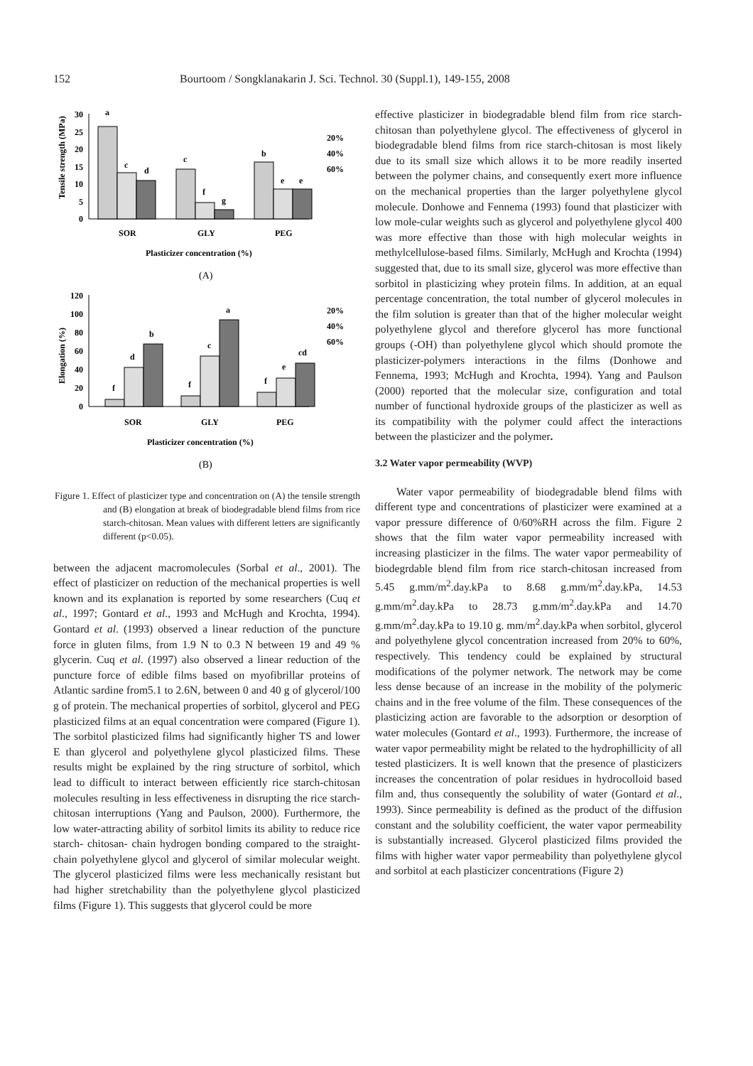152 Bourtoom / Songklanakarin J. Sci. Technol. 30 (Suppl.1), 149-155, 2008
30
25
20
15
10
5
0
Tensile strength (MPa)
a
c
d
c
f
g
b
e
e
20%
40%
60%
SOR
GLY
PEG
Plasticizer concentration (%)
(A)
120
100
80
60
40
20
0
Elongation (%)
f
d
b
f
c
a
f
e
cd
20%
40%
60%
SOR
GLY
PEG
Plasticizer concentration (%)
(B)
Figure 1. Effect of plasticizer type and concentration on (A) the tensile strength and (B) elongation at break of biodegradable blend films from rice starch-chitosan. Mean values with different letters are significantly different (p<0.05).
between the adjacent macromolecules (Sorbal et al., 2001). The effect of plasticizer on reduction of the mechanical properties is well known and its explanation is reported by some researchers (Cuq et al., 1997; Gontard et al., 1993 and McHugh and Krochta, 1994). Gontard et al. (1993) observed a linear reduction of the puncture force in gluten films, from 1.9 N to 0.3 N between 19 and 49 % glycerin. Cuq et al. (1997) also observed a linear reduction of the puncture force of edible films based on myofibrillar proteins of Atlantic sardine from5.1 to 2.6N, between 0 and 40 g of glycerol/100 g of protein. The mechanical properties of sorbitol, glycerol and PEG plasticized films at an equal concentration were compared (Figure 1). The sorbitol plasticized films had significantly higher TS and lower E than glycerol and polyethylene glycol plasticized films. These results might be explained by the ring structure of sorbitol, which lead to difficult to interact between efficiently rice starch-chitosan molecules resulting in less effectiveness in disrupting the rice starch- chitosan interruptions (Yang and Paulson, 2000). Furthermore, the low water-attracting ability of sorbitol limits its ability to reduce rice starch- chitosan- chain hydrogen bonding compared to the straight-chain polyethylene glycol and glycerol of similar molecular weight. The glycerol plasticized films were less mechanically resistant but had higher stretchability than the polyethylene glycol plasticized films (Figure 1). This suggests that glycerol could be more
effective plasticizer in biodegradable blend film from rice starch-chitosan than polyethylene glycol. The effectiveness of glycerol in biodegradable blend films from rice starch-chitosan is most likely due to its small size which allows it to be more readily inserted between the polymer chains, and consequently exert more influence on the mechanical properties than the larger polyethylene glycol molecule. Donhowe and Fennema (1993) found that plasticizer with low mole-cular weights such as glycerol and polyethylene glycol 400 was more effective than those with high molecular weights in methylcellulose-based films. Similarly, McHugh and Krochta (1994) suggested that, due to its small size, glycerol was more effective than sorbitol in plasticizing whey protein films. In addition, at an equal percentage concentration, the total number of glycerol molecules in the film solution is greater than that of the higher molecular weight polyethylene glycol and therefore glycerol has more functional groups (-OH) than polyethylene glycol which should promote the plasticizer-polymers interactions in the films (Donhowe and Fennema, 1993; McHugh and Krochta, 1994). Yang and Paulson (2000) reported that the molecular size, configuration and total number of functional hydroxide groups of the plasticizer as well as its compatibility with the polymer could affect the interactions between the plasticizer and the polymer.
3.2 Water vapor permeability (WVP)
Water vapor permeability of biodegradable blend films with different type and concentrations of plasticizer were examined at a vapor pressure difference of 0/60%RH across the film. Figure 2 shows that the film water vapor permeability increased with increasing plasticizer in the films. The water vapor permeability of biodegrdable blend film from rice starch-chitosan increased from 5.45 g.mm/m<sup>2</sup>.day.kPa to 8.68 g.mm/m<sup>2</sup>.day.kPa, 14.53 g.mm/m<sup>2</sup>.day.kPa to 28.73 g.mm/m<sup>2</sup>.day.kPa and 14.70 g.mm/m<sup>2</sup>.day.kPa to 19.10 g. mm/m<sup>2</sup>.day.kPa when sorbitol, glycerol and polyethylene glycol concentration increased from 20% to 60%, respectively. This tendency could be explained by structural modifications of the polymer network. The network may be come less dense because of an increase in the mobility of the polymeric chains and in the free volume of the film. These consequences of the plasticizing action are favorable to the adsorption or desorption of water molecules (Gontard et al., 1993). Furthermore, the increase of water vapor permeability might be related to the hydrophillicity of all tested plasticizers. It is well known that the presence of plasticizers increases the concentration of polar residues in hydrocolloid based film and, thus consequently the solubility of water (Gontard et al., 1993). Since permeability is defined as the product of the diffusion constant and the solubility coefficient, the water vapor permeability is substantially increased. Glycerol plasticized films provided the films with higher water vapor permeability than polyethylene glycol and sorbitol at each plasticizer concentrations (Figure 2)